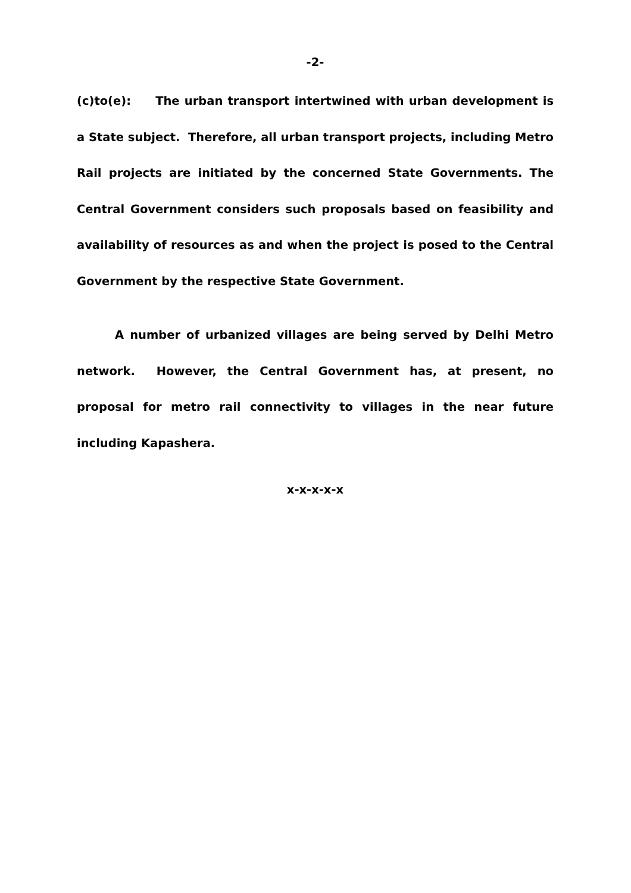-2-
(c)to(e): The urban transport intertwined with urban development is a State subject. Therefore, all urban transport projects, including Metro Rail projects are initiated by the concerned State Governments. The Central Government considers such proposals based on feasibility and availability of resources as and when the project is posed to the Central Government by the respective State Government.
A number of urbanized villages are being served by Delhi Metro network. However, the Central Government has, at present, no proposal for metro rail connectivity to villages in the near future including Kapashera.
x-x-x-x-x